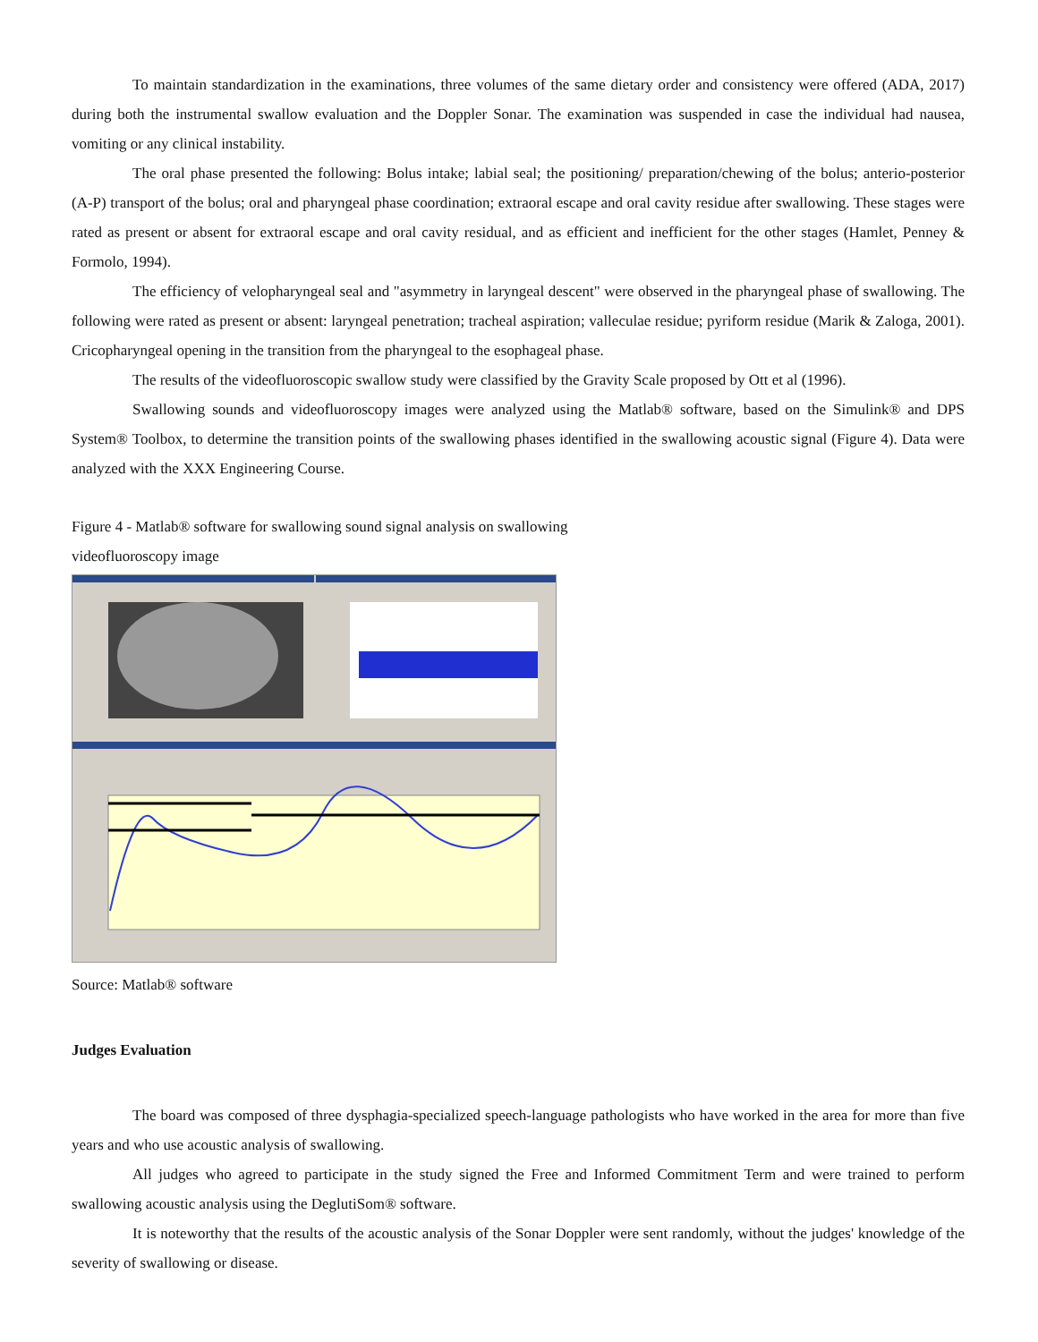To maintain standardization in the examinations, three volumes of the same dietary order and consistency were offered (ADA, 2017) during both the instrumental swallow evaluation and the Doppler Sonar. The examination was suspended in case the individual had nausea, vomiting or any clinical instability.
The oral phase presented the following: Bolus intake; labial seal; the positioning/ preparation/chewing of the bolus; anterio-posterior (A-P) transport of the bolus; oral and pharyngeal phase coordination; extraoral escape and oral cavity residue after swallowing. These stages were rated as present or absent for extraoral escape and oral cavity residual, and as efficient and inefficient for the other stages (Hamlet, Penney & Formolo, 1994).
The efficiency of velopharyngeal seal and "asymmetry in laryngeal descent" were observed in the pharyngeal phase of swallowing. The following were rated as present or absent: laryngeal penetration; tracheal aspiration; valleculae residue; pyriform residue (Marik & Zaloga, 2001). Cricopharyngeal opening in the transition from the pharyngeal to the esophageal phase.
The results of the videofluoroscopic swallow study were classified by the Gravity Scale proposed by Ott et al (1996).
Swallowing sounds and videofluoroscopy images were analyzed using the Matlab® software, based on the Simulink® and DPS System® Toolbox, to determine the transition points of the swallowing phases identified in the swallowing acoustic signal (Figure 4). Data were analyzed with the XXX Engineering Course.
Figure 4 - Matlab® software for swallowing sound signal analysis on swallowing
videofluoroscopy image
Source: Matlab® software
Judges Evaluation
The board was composed of three dysphagia-specialized speech-language pathologists who have worked in the area for more than five years and who use acoustic analysis of swallowing.
All judges who agreed to participate in the study signed the Free and Informed Commitment Term and were trained to perform swallowing acoustic analysis using the DeglutiSom® software.
It is noteworthy that the results of the acoustic analysis of the Sonar Doppler were sent randomly, without the judges' knowledge of the severity of swallowing or disease.